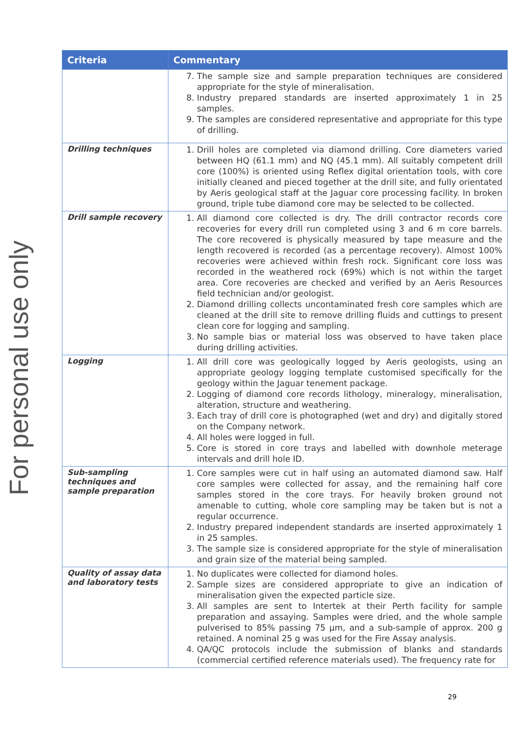For personal use only
| Criteria | Commentary |
| --- | --- |
| | 7. The sample size and sample preparation techniques are considered appropriate for the style of mineralisation. 8. Industry prepared standards are inserted approximately 1 in 25 samples. 9. The samples are considered representative and appropriate for this type of drilling. |
| Drilling techniques | 1. Drill holes are completed via diamond drilling. Core diameters varied between HQ (61.1 mm) and NQ (45.1 mm). All suitably competent drill core (100%) is oriented using Reflex digital orientation tools, with core initially cleaned and pieced together at the drill site, and fully orientated by Aeris geological staff at the Jaguar core processing facility. In broken ground, triple tube diamond core may be selected to be collected. |
| Drill sample recovery | 1. All diamond core collected is dry. The drill contractor records core recoveries for every drill run completed using 3 and 6 m core barrels. The core recovered is physically measured by tape measure and the length recovered is recorded (as a percentage recovery). Almost 100% recoveries were achieved within fresh rock. Significant core loss was recorded in the weathered rock (69%) which is not within the target area. Core recoveries are checked and verified by an Aeris Resources field technician and/or geologist. 2. Diamond drilling collects uncontaminated fresh core samples which are cleaned at the drill site to remove drilling fluids and cuttings to present clean core for logging and sampling. 3. No sample bias or material loss was observed to have taken place during drilling activities. |
| Logging | 1. All drill core was geologically logged by Aeris geologists, using an appropriate geology logging template customised specifically for the geology within the Jaguar tenement package. 2. Logging of diamond core records lithology, mineralogy, mineralisation, alteration, structure and weathering. 3. Each tray of drill core is photographed (wet and dry) and digitally stored on the Company network. 4. All holes were logged in full. 5. Core is stored in core trays and labelled with downhole meterage intervals and drill hole ID. |
| Sub-sampling techniques and sample preparation | 1. Core samples were cut in half using an automated diamond saw. Half core samples were collected for assay, and the remaining half core samples stored in the core trays. For heavily broken ground not amenable to cutting, whole core sampling may be taken but is not a regular occurrence. 2. Industry prepared independent standards are inserted approximately 1 in 25 samples. 3. The sample size is considered appropriate for the style of mineralisation and grain size of the material being sampled. |
| Quality of assay data and laboratory tests | 1. No duplicates were collected for diamond holes. 2. Sample sizes are considered appropriate to give an indication of mineralisation given the expected particle size. 3. All samples are sent to Intertek at their Perth facility for sample preparation and assaying. Samples were dried, and the whole sample pulverised to 85% passing 75 µm, and a sub-sample of approx. 200 g retained. A nominal 25 g was used for the Fire Assay analysis. 4. QA/QC protocols include the submission of blanks and standards (commercial certified reference materials used). The frequency rate for |
29